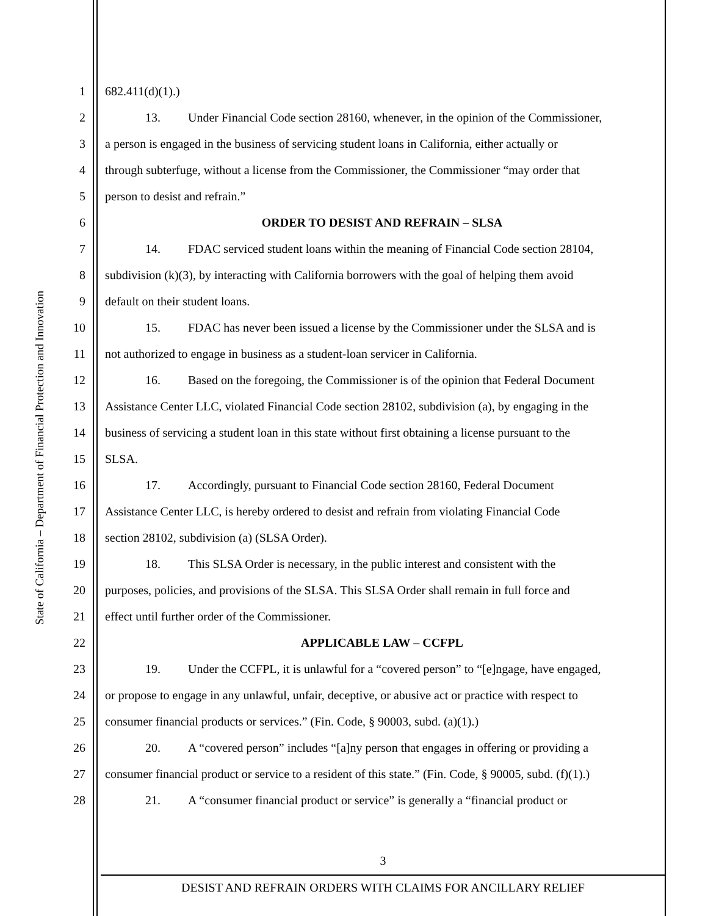State of California – Department of Financial Protection and Innovation
1 682.411(d)(1).)
2 13. Under Financial Code section 28160, whenever, in the opinion of the Commissioner,
3 a person is engaged in the business of servicing student loans in California, either actually or
4 through subterfuge, without a license from the Commissioner, the Commissioner “may order that
5 person to desist and refrain.”
6 ORDER TO DESIST AND REFRAIN – SLSA
7 14. FDAC serviced student loans within the meaning of Financial Code section 28104,
8 subdivision (k)(3), by interacting with California borrowers with the goal of helping them avoid
9 default on their student loans.
10 15. FDAC has never been issued a license by the Commissioner under the SLSA and is
11 not authorized to engage in business as a student-loan servicer in California.
12 16. Based on the foregoing, the Commissioner is of the opinion that Federal Document
13 Assistance Center LLC, violated Financial Code section 28102, subdivision (a), by engaging in the
14 business of servicing a student loan in this state without first obtaining a license pursuant to the
15 SLSA.
16 17. Accordingly, pursuant to Financial Code section 28160, Federal Document
17 Assistance Center LLC, is hereby ordered to desist and refrain from violating Financial Code
18 section 28102, subdivision (a) (SLSA Order).
19 18. This SLSA Order is necessary, in the public interest and consistent with the
20 purposes, policies, and provisions of the SLSA. This SLSA Order shall remain in full force and
21 effect until further order of the Commissioner.
22 APPLICABLE LAW – CCFPL
23 19. Under the CCFPL, it is unlawful for a “covered person” to “[e]ngage, have engaged,
24 or propose to engage in any unlawful, unfair, deceptive, or abusive act or practice with respect to
25 consumer financial products or services.” (Fin. Code, § 90003, subd. (a)(1).)
26 20. A “covered person” includes “[a]ny person that engages in offering or providing a
27 consumer financial product or service to a resident of this state.” (Fin. Code, § 90005, subd. (f)(1).)
28 21. A “consumer financial product or service” is generally a “financial product or
3
DESIST AND REFRAIN ORDERS WITH CLAIMS FOR ANCILLARY RELIEF